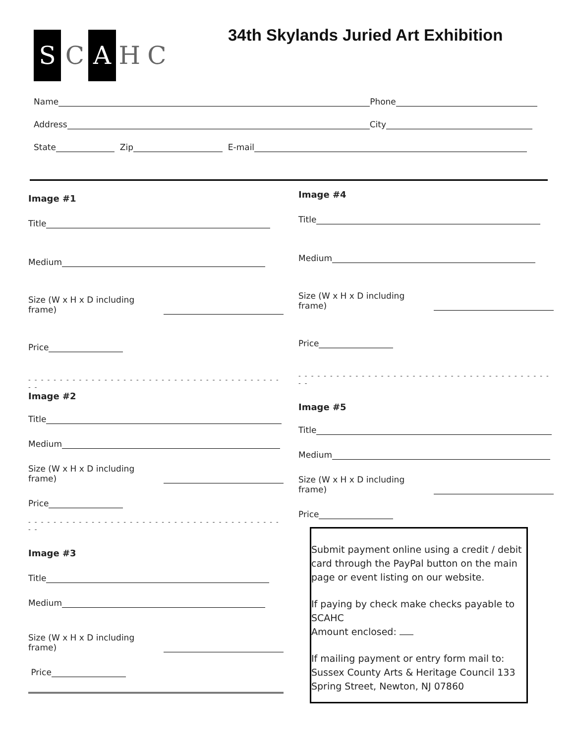S C A H C
34th Skylands Juried Art Exhibition
Name Phone
Address City
State Zip E-mail
Image #1
Title
Medium
Size (W x H x D including frame)
Price
- - - - - - - - - - - - - - - - - - - - - - - - - - - - - - - - - - - - - - - - - -
Image #2
Title
Medium
Size (W x H x D including frame)
Price
- - - - - - - - - - - - - - - - - - - - - - - - - - - - - - - - - - - - - - - - - -
Image #3
Title
Medium
Size (W x H x D including frame)
Price
Image #4
Title
Medium
Size (W x H x D including frame)
Price
- - - - - - - - - - - - - - - - - - - - - - - - - - - - - - - - - - - - - - - - - -
Image #5
Title
Medium
Size (W x H x D including frame)
Price
Submit payment online using a credit / debit card through the PayPal button on the main page or event listing on our website.
If paying by check make checks payable to SCAHC
Amount enclosed:
If mailing payment or entry form mail to: Sussex County Arts & Heritage Council 133 Spring Street, Newton, NJ 07860